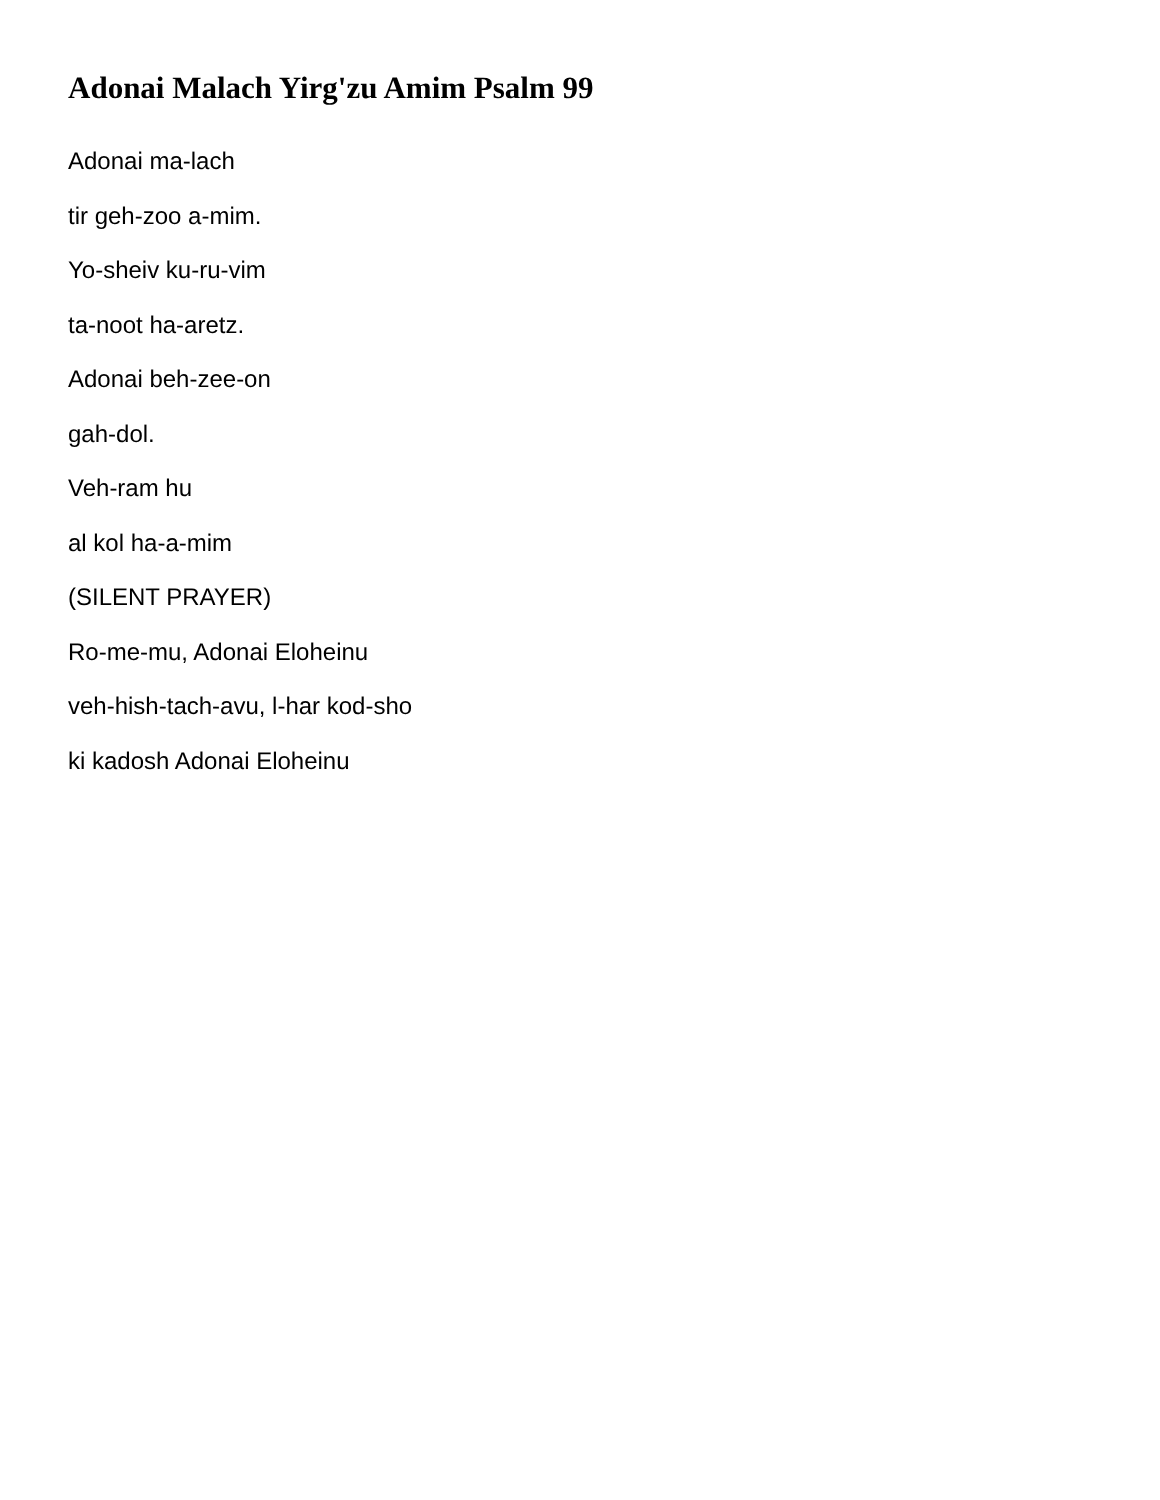Adonai Malach Yirg'zu Amim Psalm 99
Adonai ma-lach
tir geh-zoo a-mim.
Yo-sheiv ku-ru-vim
ta-noot ha-aretz.
Adonai beh-zee-on
gah-dol.
Veh-ram hu
al kol ha-a-mim
(SILENT PRAYER)
Ro-me-mu, Adonai Eloheinu
veh-hish-tach-avu, l-har kod-sho
ki kadosh Adonai Eloheinu